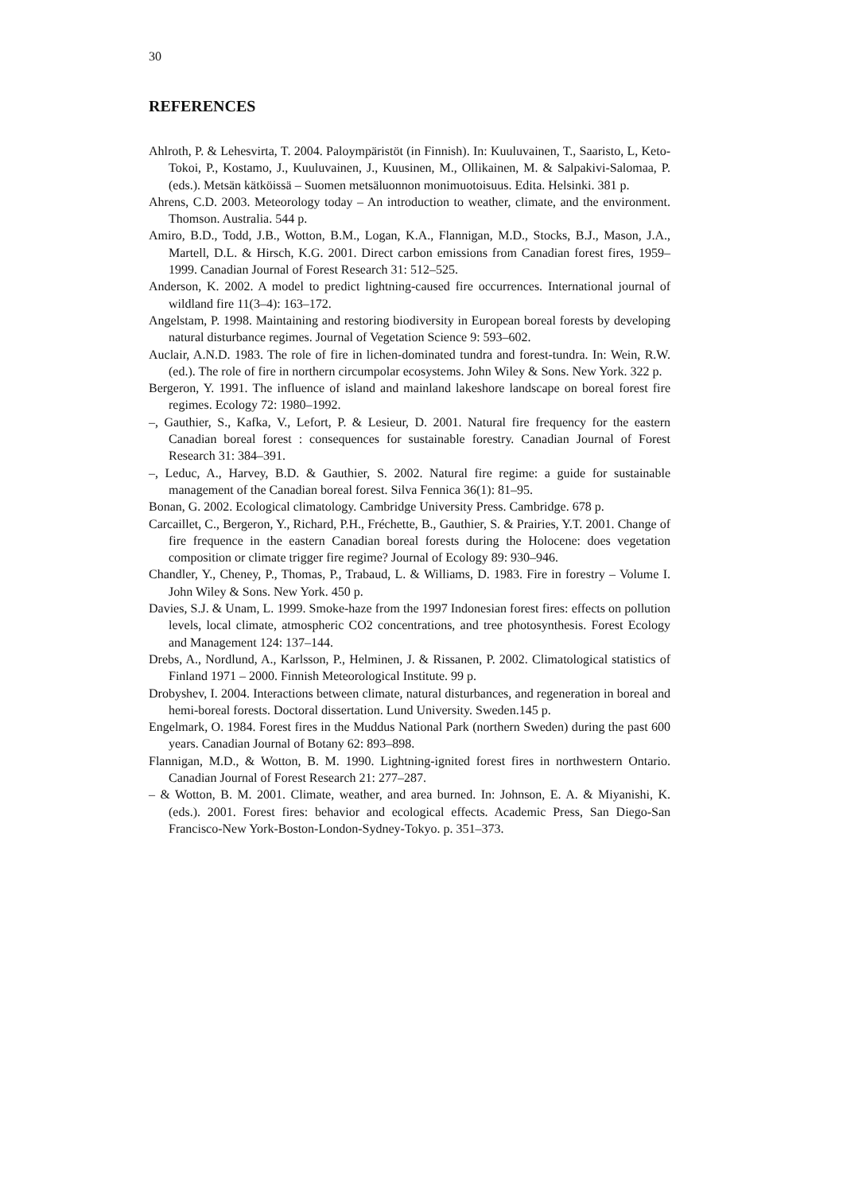30
REFERENCES
Ahlroth, P. & Lehesvirta, T. 2004. Paloympäristöt (in Finnish). In: Kuuluvainen, T., Saaristo, L, Keto-Tokoi, P., Kostamo, J., Kuuluvainen, J., Kuusinen, M., Ollikainen, M. & Salpakivi-Salomaa, P. (eds.). Metsän kätköissä – Suomen metsäluonnon monimuotoisuus. Edita. Helsinki. 381 p.
Ahrens, C.D. 2003. Meteorology today – An introduction to weather, climate, and the environment. Thomson. Australia. 544 p.
Amiro, B.D., Todd, J.B., Wotton, B.M., Logan, K.A., Flannigan, M.D., Stocks, B.J., Mason, J.A., Martell, D.L. & Hirsch, K.G. 2001. Direct carbon emissions from Canadian forest fires, 1959–1999. Canadian Journal of Forest Research 31: 512–525.
Anderson, K. 2002. A model to predict lightning-caused fire occurrences. International journal of wildland fire 11(3–4): 163–172.
Angelstam, P. 1998. Maintaining and restoring biodiversity in European boreal forests by developing natural disturbance regimes. Journal of Vegetation Science 9: 593–602.
Auclair, A.N.D. 1983. The role of fire in lichen-dominated tundra and forest-tundra. In: Wein, R.W. (ed.). The role of fire in northern circumpolar ecosystems. John Wiley & Sons. New York. 322 p.
Bergeron, Y. 1991. The influence of island and mainland lakeshore landscape on boreal forest fire regimes. Ecology 72: 1980–1992.
–, Gauthier, S., Kafka, V., Lefort, P. & Lesieur, D. 2001. Natural fire frequency for the eastern Canadian boreal forest : consequences for sustainable forestry. Canadian Journal of Forest Research 31: 384–391.
–, Leduc, A., Harvey, B.D. & Gauthier, S. 2002. Natural fire regime: a guide for sustainable management of the Canadian boreal forest. Silva Fennica 36(1): 81–95.
Bonan, G. 2002. Ecological climatology. Cambridge University Press. Cambridge. 678 p.
Carcaillet, C., Bergeron, Y., Richard, P.H., Fréchette, B., Gauthier, S. & Prairies, Y.T. 2001. Change of fire frequence in the eastern Canadian boreal forests during the Holocene: does vegetation composition or climate trigger fire regime? Journal of Ecology 89: 930–946.
Chandler, Y., Cheney, P., Thomas, P., Trabaud, L. & Williams, D. 1983. Fire in forestry – Volume I. John Wiley & Sons. New York. 450 p.
Davies, S.J. & Unam, L. 1999. Smoke-haze from the 1997 Indonesian forest fires: effects on pollution levels, local climate, atmospheric CO2 concentrations, and tree photosynthesis. Forest Ecology and Management 124: 137–144.
Drebs, A., Nordlund, A., Karlsson, P., Helminen, J. & Rissanen, P. 2002. Climatological statistics of Finland 1971 – 2000. Finnish Meteorological Institute. 99 p.
Drobyshev, I. 2004. Interactions between climate, natural disturbances, and regeneration in boreal and hemi-boreal forests. Doctoral dissertation. Lund University. Sweden.145 p.
Engelmark, O. 1984. Forest fires in the Muddus National Park (northern Sweden) during the past 600 years. Canadian Journal of Botany 62: 893–898.
Flannigan, M.D., & Wotton, B. M. 1990. Lightning-ignited forest fires in northwestern Ontario. Canadian Journal of Forest Research 21: 277–287.
– & Wotton, B. M. 2001. Climate, weather, and area burned. In: Johnson, E. A. & Miyanishi, K. (eds.). 2001. Forest fires: behavior and ecological effects. Academic Press, San Diego-San Francisco-New York-Boston-London-Sydney-Tokyo. p. 351–373.